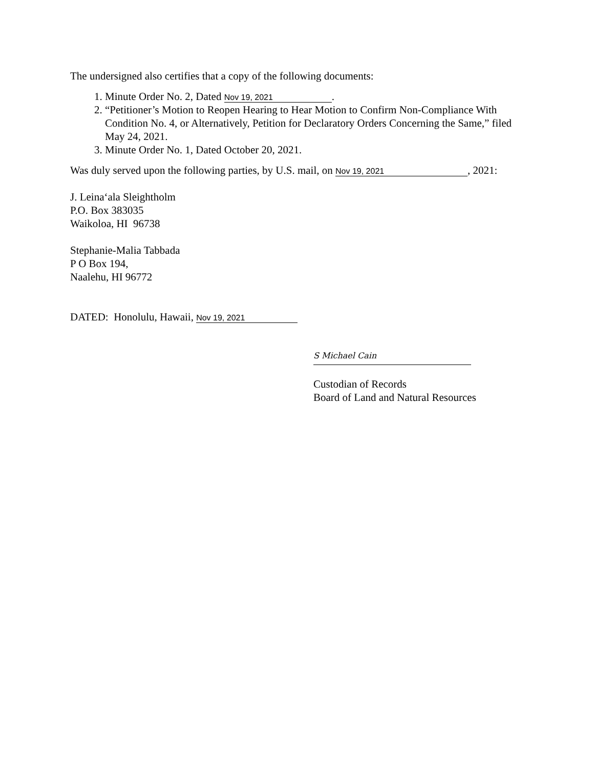The undersigned also certifies that a copy of the following documents:
1. Minute Order No. 2, Dated Nov 19, 2021.
2. “Petitioner’s Motion to Reopen Hearing to Hear Motion to Confirm Non-Compliance With Condition No. 4, or Alternatively, Petition for Declaratory Orders Concerning the Same,” filed May 24, 2021.
3. Minute Order No. 1, Dated October 20, 2021.
Was duly served upon the following parties, by U.S. mail, on Nov 19, 2021, 2021:
J. Leina‘ala Sleightholm
P.O. Box 383035
Waikoloa, HI 96738
Stephanie-Malia Tabbada
P O Box 194,
Naalehu, HI 96772
DATED: Honolulu, Hawaii, Nov 19, 2021
S Michael Cain
Custodian of Records
Board of Land and Natural Resources